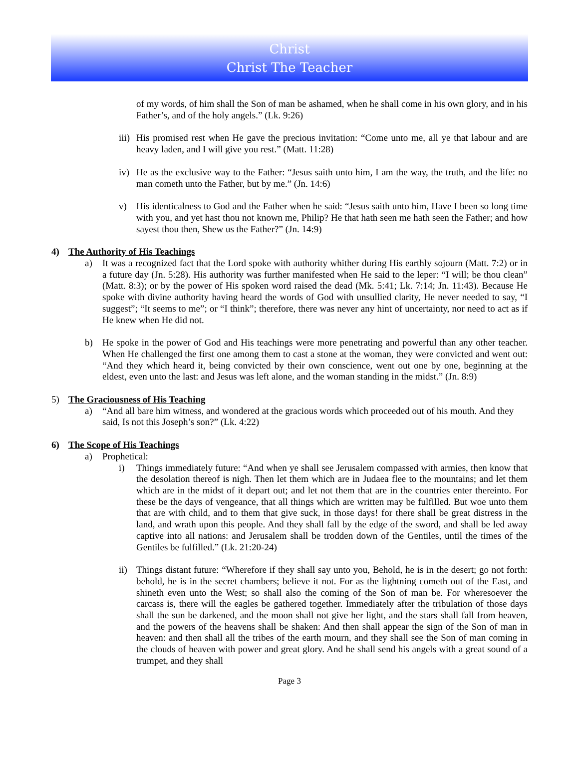Christ
Christ The Teacher
of my words, of him shall the Son of man be ashamed, when he shall come in his own glory, and in his Father’s, and of the holy angels.” (Lk. 9:26)
iii) His promised rest when He gave the precious invitation: “Come unto me, all ye that labour and are heavy laden, and I will give you rest.” (Matt. 11:28)
iv) He as the exclusive way to the Father: “Jesus saith unto him, I am the way, the truth, and the life: no man cometh unto the Father, but by me.” (Jn. 14:6)
v) His identicalness to God and the Father when he said: “Jesus saith unto him, Have I been so long time with you, and yet hast thou not known me, Philip? He that hath seen me hath seen the Father; and how sayest thou then, Shew us the Father?” (Jn. 14:9)
4) The Authority of His Teachings
a) It was a recognized fact that the Lord spoke with authority whither during His earthly sojourn (Matt. 7:2) or in a future day (Jn. 5:28). His authority was further manifested when He said to the leper: “I will; be thou clean” (Matt. 8:3); or by the power of His spoken word raised the dead (Mk. 5:41; Lk. 7:14; Jn. 11:43). Because He spoke with divine authority having heard the words of God with unsullied clarity, He never needed to say, “I suggest”; “It seems to me”; or “I think”; therefore, there was never any hint of uncertainty, nor need to act as if He knew when He did not.
b) He spoke in the power of God and His teachings were more penetrating and powerful than any other teacher. When He challenged the first one among them to cast a stone at the woman, they were convicted and went out: “And they which heard it, being convicted by their own conscience, went out one by one, beginning at the eldest, even unto the last: and Jesus was left alone, and the woman standing in the midst.” (Jn. 8:9)
5) The Graciousness of His Teaching
a) “And all bare him witness, and wondered at the gracious words which proceeded out of his mouth. And they said, Is not this Joseph’s son?” (Lk. 4:22)
6) The Scope of His Teachings
a) Prophetical:
i) Things immediately future: “And when ye shall see Jerusalem compassed with armies, then know that the desolation thereof is nigh. Then let them which are in Judaea flee to the mountains; and let them which are in the midst of it depart out; and let not them that are in the countries enter thereinto. For these be the days of vengeance, that all things which are written may be fulfilled. But woe unto them that are with child, and to them that give suck, in those days! for there shall be great distress in the land, and wrath upon this people. And they shall fall by the edge of the sword, and shall be led away captive into all nations: and Jerusalem shall be trodden down of the Gentiles, until the times of the Gentiles be fulfilled.” (Lk. 21:20-24)
ii) Things distant future: “Wherefore if they shall say unto you, Behold, he is in the desert; go not forth: behold, he is in the secret chambers; believe it not. For as the lightning cometh out of the East, and shineth even unto the West; so shall also the coming of the Son of man be. For wheresoever the carcass is, there will the eagles be gathered together. Immediately after the tribulation of those days shall the sun be darkened, and the moon shall not give her light, and the stars shall fall from heaven, and the powers of the heavens shall be shaken: And then shall appear the sign of the Son of man in heaven: and then shall all the tribes of the earth mourn, and they shall see the Son of man coming in the clouds of heaven with power and great glory. And he shall send his angels with a great sound of a trumpet, and they shall
Page 3